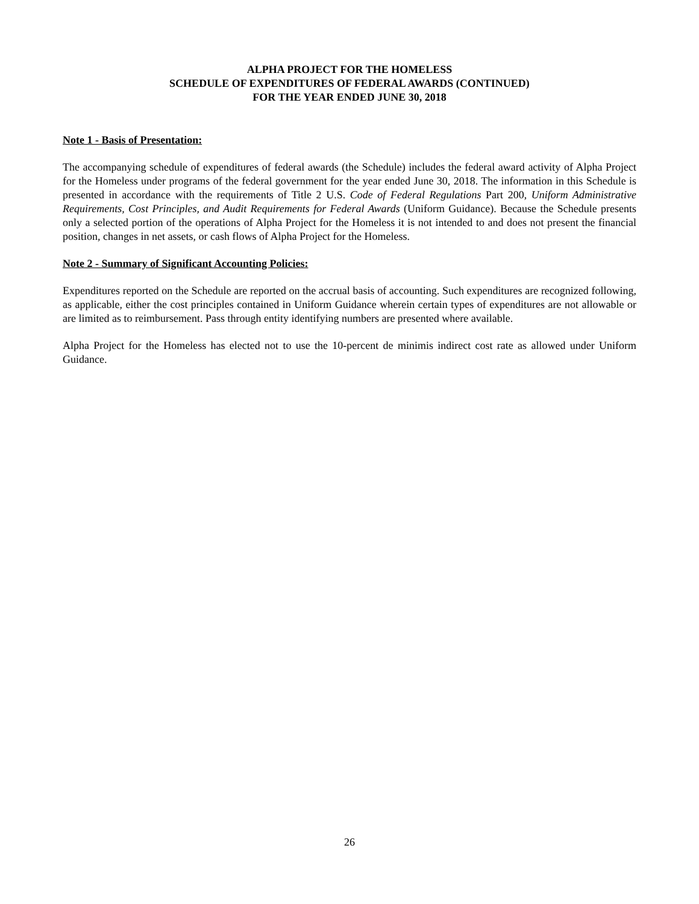ALPHA PROJECT FOR THE HOMELESS
SCHEDULE OF EXPENDITURES OF FEDERAL AWARDS (CONTINUED)
FOR THE YEAR ENDED JUNE 30, 2018
Note 1 - Basis of Presentation:
The accompanying schedule of expenditures of federal awards (the Schedule) includes the federal award activity of Alpha Project for the Homeless under programs of the federal government for the year ended June 30, 2018. The information in this Schedule is presented in accordance with the requirements of Title 2 U.S. Code of Federal Regulations Part 200, Uniform Administrative Requirements, Cost Principles, and Audit Requirements for Federal Awards (Uniform Guidance). Because the Schedule presents only a selected portion of the operations of Alpha Project for the Homeless it is not intended to and does not present the financial position, changes in net assets, or cash flows of Alpha Project for the Homeless.
Note 2 - Summary of Significant Accounting Policies:
Expenditures reported on the Schedule are reported on the accrual basis of accounting. Such expenditures are recognized following, as applicable, either the cost principles contained in Uniform Guidance wherein certain types of expenditures are not allowable or are limited as to reimbursement. Pass through entity identifying numbers are presented where available.
Alpha Project for the Homeless has elected not to use the 10-percent de minimis indirect cost rate as allowed under Uniform Guidance.
26